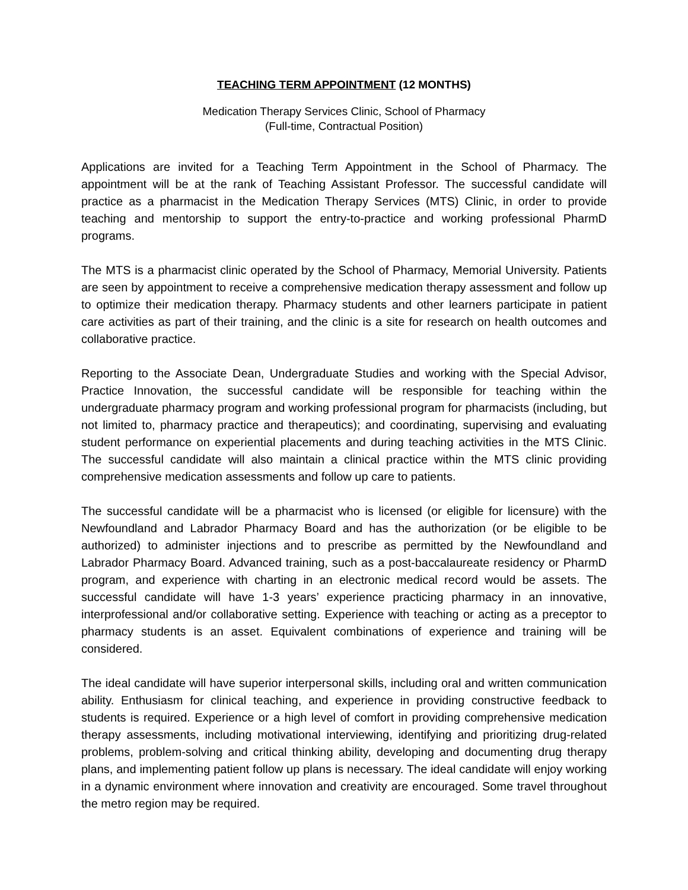TEACHING TERM APPOINTMENT (12 MONTHS)
Medication Therapy Services Clinic, School of Pharmacy
(Full-time, Contractual Position)
Applications are invited for a Teaching Term Appointment in the School of Pharmacy. The appointment will be at the rank of Teaching Assistant Professor. The successful candidate will practice as a pharmacist in the Medication Therapy Services (MTS) Clinic, in order to provide teaching and mentorship to support the entry-to-practice and working professional PharmD programs.
The MTS is a pharmacist clinic operated by the School of Pharmacy, Memorial University. Patients are seen by appointment to receive a comprehensive medication therapy assessment and follow up to optimize their medication therapy. Pharmacy students and other learners participate in patient care activities as part of their training, and the clinic is a site for research on health outcomes and collaborative practice.
Reporting to the Associate Dean, Undergraduate Studies and working with the Special Advisor, Practice Innovation, the successful candidate will be responsible for teaching within the undergraduate pharmacy program and working professional program for pharmacists (including, but not limited to, pharmacy practice and therapeutics); and coordinating, supervising and evaluating student performance on experiential placements and during teaching activities in the MTS Clinic. The successful candidate will also maintain a clinical practice within the MTS clinic providing comprehensive medication assessments and follow up care to patients.
The successful candidate will be a pharmacist who is licensed (or eligible for licensure) with the Newfoundland and Labrador Pharmacy Board and has the authorization (or be eligible to be authorized) to administer injections and to prescribe as permitted by the Newfoundland and Labrador Pharmacy Board. Advanced training, such as a post-baccalaureate residency or PharmD program, and experience with charting in an electronic medical record would be assets. The successful candidate will have 1-3 years’ experience practicing pharmacy in an innovative, interprofessional and/or collaborative setting. Experience with teaching or acting as a preceptor to pharmacy students is an asset. Equivalent combinations of experience and training will be considered.
The ideal candidate will have superior interpersonal skills, including oral and written communication ability. Enthusiasm for clinical teaching, and experience in providing constructive feedback to students is required. Experience or a high level of comfort in providing comprehensive medication therapy assessments, including motivational interviewing, identifying and prioritizing drug-related problems, problem-solving and critical thinking ability, developing and documenting drug therapy plans, and implementing patient follow up plans is necessary. The ideal candidate will enjoy working in a dynamic environment where innovation and creativity are encouraged. Some travel throughout the metro region may be required.